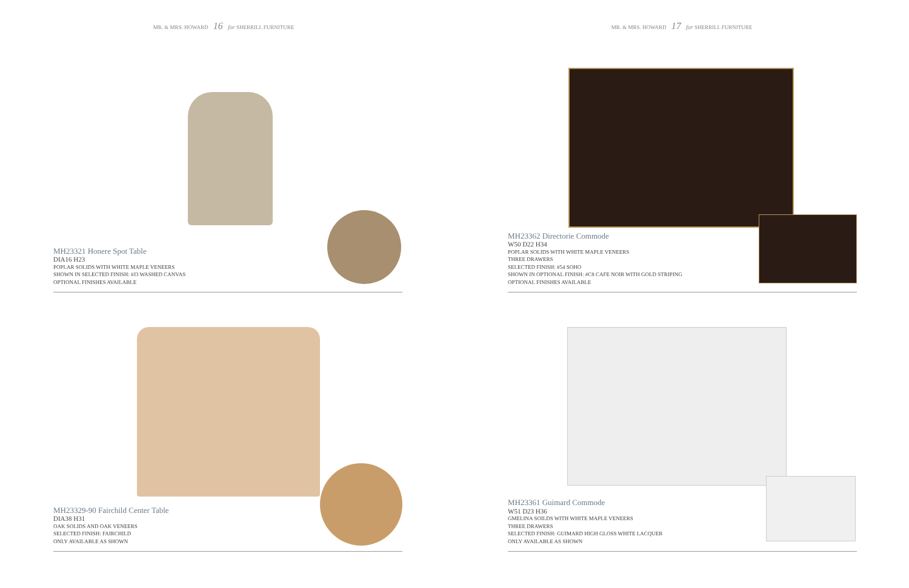MR. & MRS. HOWARD 16 for SHERRILL FURNITURE
MH23321 Honere Spot Table
DIA16 H23
POPLAR SOLIDS WITH WHITE MAPLE VENEERS
SHOWN IN SELECTED FINISH: #J3 WASHED CANVAS
OPTIONAL FINISHES AVAILABLE
MH23329-90 Fairchild Center Table
DIA38 H31
OAK SOLIDS AND OAK VENEERS
SELECTED FINISH: FAIRCHILD
ONLY AVAILABLE AS SHOWN
MR. & MRS. HOWARD 17 for SHERRILL FURNITURE
MH23362 Directorie Commode
W50 D22 H34
POPLAR SOLIDS WITH WHITE MAPLE VENEERS
THREE DRAWERS
SELECTED FINISH: #54 SOHO
SHOWN IN OPTIONAL FINISH: #C8 CAFE NOIR WITH GOLD STRIPING
OPTIONAL FINISHES AVAILABLE
MH23361 Guimard Commode
W51 D23 H36
GMELINA SOILDS WITH WHITE MAPLE VENEERS
THREE DRAWERS
SELECTED FINISH: GUIMARD HIGH GLOSS WHITE LACQUER
ONLY AVAILABLE AS SHOWN